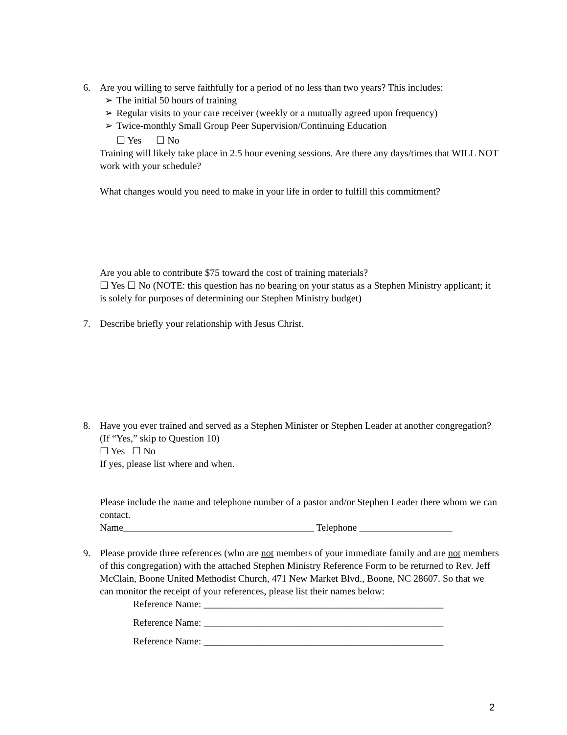6. Are you willing to serve faithfully for a period of no less than two years? This includes:
➢ The initial 50 hours of training
➢ Regular visits to your care receiver (weekly or a mutually agreed upon frequency)
➢ Twice-monthly Small Group Peer Supervision/Continuing Education
☐ Yes ☐ No
Training will likely take place in 2.5 hour evening sessions. Are there any days/times that WILL NOT work with your schedule?
What changes would you need to make in your life in order to fulfill this commitment?
Are you able to contribute $75 toward the cost of training materials?
☐ Yes ☐ No (NOTE: this question has no bearing on your status as a Stephen Ministry applicant; it is solely for purposes of determining our Stephen Ministry budget)
7. Describe briefly your relationship with Jesus Christ.
8. Have you ever trained and served as a Stephen Minister or Stephen Leader at another congregation? (If “Yes,” skip to Question 10)
☐ Yes ☐ No
If yes, please list where and when.
Please include the name and telephone number of a pastor and/or Stephen Leader there whom we can contact.
Name_______________________________________ Telephone ___________________
9. Please provide three references (who are not members of your immediate family and are not members of this congregation) with the attached Stephen Ministry Reference Form to be returned to Rev. Jeff McClain, Boone United Methodist Church, 471 New Market Blvd., Boone, NC 28607. So that we can monitor the receipt of your references, please list their names below:
Reference Name: _________________________________________________
Reference Name: _________________________________________________
Reference Name: _________________________________________________
2